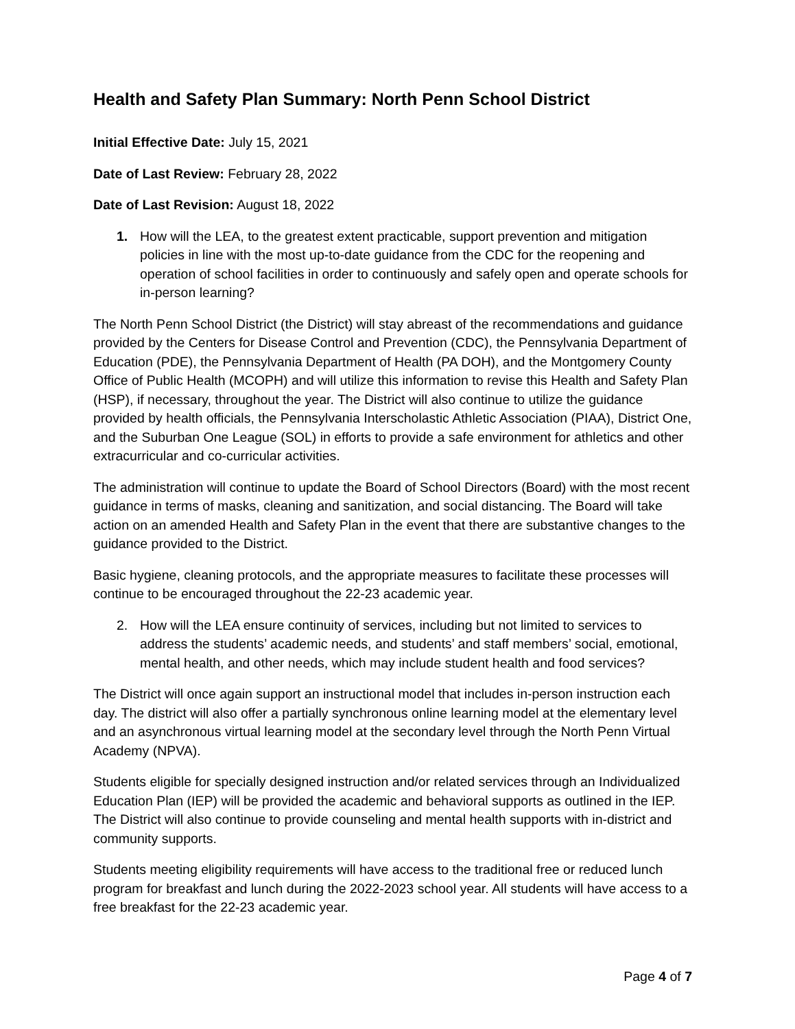Health and Safety Plan Summary: North Penn School District
Initial Effective Date: July 15, 2021
Date of Last Review: February 28, 2022
Date of Last Revision: August 18, 2022
1. How will the LEA, to the greatest extent practicable, support prevention and mitigation policies in line with the most up-to-date guidance from the CDC for the reopening and operation of school facilities in order to continuously and safely open and operate schools for in-person learning?
The North Penn School District (the District) will stay abreast of the recommendations and guidance provided by the Centers for Disease Control and Prevention (CDC), the Pennsylvania Department of Education (PDE), the Pennsylvania Department of Health (PA DOH), and the Montgomery County Office of Public Health (MCOPH) and will utilize this information to revise this Health and Safety Plan (HSP), if necessary, throughout the year. The District will also continue to utilize the guidance provided by health officials, the Pennsylvania Interscholastic Athletic Association (PIAA), District One, and the Suburban One League (SOL) in efforts to provide a safe environment for athletics and other extracurricular and co-curricular activities.
The administration will continue to update the Board of School Directors (Board) with the most recent guidance in terms of masks, cleaning and sanitization, and social distancing. The Board will take action on an amended Health and Safety Plan in the event that there are substantive changes to the guidance provided to the District.
Basic hygiene, cleaning protocols, and the appropriate measures to facilitate these processes will continue to be encouraged throughout the 22-23 academic year.
2. How will the LEA ensure continuity of services, including but not limited to services to address the students’ academic needs, and students’ and staff members’ social, emotional, mental health, and other needs, which may include student health and food services?
The District will once again support an instructional model that includes in-person instruction each day. The district will also offer a partially synchronous online learning model at the elementary level and an asynchronous virtual learning model at the secondary level through the North Penn Virtual Academy (NPVA).
Students eligible for specially designed instruction and/or related services through an Individualized Education Plan (IEP) will be provided the academic and behavioral supports as outlined in the IEP. The District will also continue to provide counseling and mental health supports with in-district and community supports.
Students meeting eligibility requirements will have access to the traditional free or reduced lunch program for breakfast and lunch during the 2022-2023 school year. All students will have access to a free breakfast for the 22-23 academic year.
Page 4 of 7